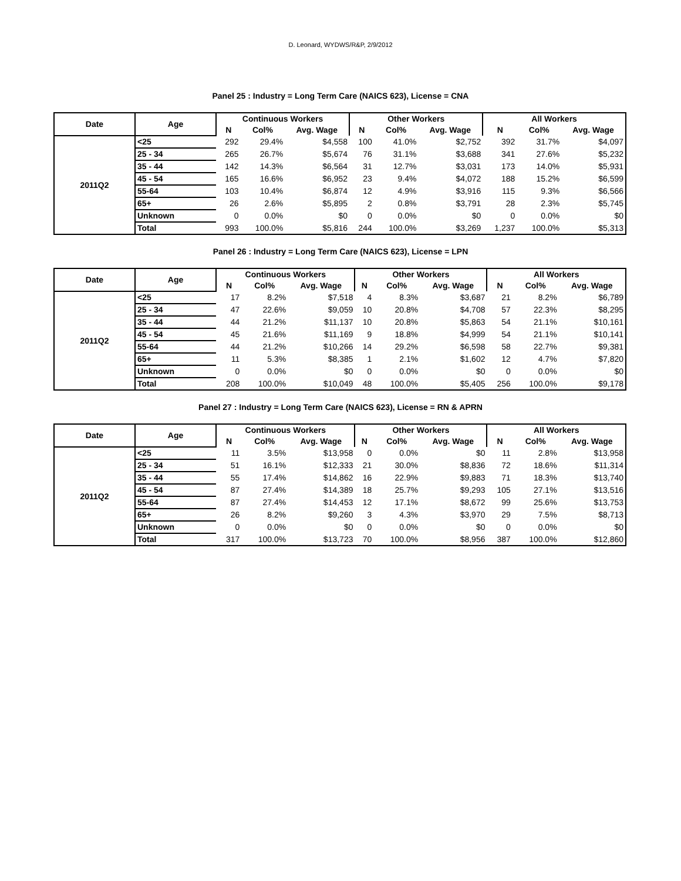D. Leonard, WYDWS/R&P, 2/9/2012
Panel 25 : Industry = Long Term Care (NAICS 623), License = CNA
| Date | Age | Continuous Workers | | | Other Workers | | | All Workers | | |
| --- | --- | --- | --- | --- | --- | --- | --- | --- | --- | --- |
| | | N | Col% | Avg. Wage | N | Col% | Avg. Wage | N | Col% | Avg. Wage |
| 2011Q2 | <25 | 292 | 29.4% | $4,558 | 100 | 41.0% | $2,752 | 392 | 31.7% | $4,097 |
| | 25 - 34 | 265 | 26.7% | $5,674 | 76 | 31.1% | $3,688 | 341 | 27.6% | $5,232 |
| | 35 - 44 | 142 | 14.3% | $6,564 | 31 | 12.7% | $3,031 | 173 | 14.0% | $5,931 |
| | 45 - 54 | 165 | 16.6% | $6,952 | 23 | 9.4% | $4,072 | 188 | 15.2% | $6,599 |
| | 55-64 | 103 | 10.4% | $6,874 | 12 | 4.9% | $3,916 | 115 | 9.3% | $6,566 |
| | 65+ | 26 | 2.6% | $5,895 | 2 | 0.8% | $3,791 | 28 | 2.3% | $5,745 |
| | Unknown | 0 | 0.0% | $0 | 0 | 0.0% | $0 | 0 | 0.0% | $0 |
| | Total | 993 | 100.0% | $5,816 | 244 | 100.0% | $3,269 | 1,237 | 100.0% | $5,313 |
Panel 26 : Industry = Long Term Care (NAICS 623), License = LPN
| Date | Age | Continuous Workers | | | Other Workers | | | All Workers | | |
| --- | --- | --- | --- | --- | --- | --- | --- | --- | --- | --- |
| | | N | Col% | Avg. Wage | N | Col% | Avg. Wage | N | Col% | Avg. Wage |
| 2011Q2 | <25 | 17 | 8.2% | $7,518 | 4 | 8.3% | $3,687 | 21 | 8.2% | $6,789 |
| | 25 - 34 | 47 | 22.6% | $9,059 | 10 | 20.8% | $4,708 | 57 | 22.3% | $8,295 |
| | 35 - 44 | 44 | 21.2% | $11,137 | 10 | 20.8% | $5,863 | 54 | 21.1% | $10,161 |
| | 45 - 54 | 45 | 21.6% | $11,169 | 9 | 18.8% | $4,999 | 54 | 21.1% | $10,141 |
| | 55-64 | 44 | 21.2% | $10,266 | 14 | 29.2% | $6,598 | 58 | 22.7% | $9,381 |
| | 65+ | 11 | 5.3% | $8,385 | 1 | 2.1% | $1,602 | 12 | 4.7% | $7,820 |
| | Unknown | 0 | 0.0% | $0 | 0 | 0.0% | $0 | 0 | 0.0% | $0 |
| | Total | 208 | 100.0% | $10,049 | 48 | 100.0% | $5,405 | 256 | 100.0% | $9,178 |
Panel 27 : Industry = Long Term Care (NAICS 623), License = RN & APRN
| Date | Age | Continuous Workers | | | Other Workers | | | All Workers | | |
| --- | --- | --- | --- | --- | --- | --- | --- | --- | --- | --- |
| | | N | Col% | Avg. Wage | N | Col% | Avg. Wage | N | Col% | Avg. Wage |
| 2011Q2 | <25 | 11 | 3.5% | $13,958 | 0 | 0.0% | $0 | 11 | 2.8% | $13,958 |
| | 25 - 34 | 51 | 16.1% | $12,333 | 21 | 30.0% | $8,836 | 72 | 18.6% | $11,314 |
| | 35 - 44 | 55 | 17.4% | $14,862 | 16 | 22.9% | $9,883 | 71 | 18.3% | $13,740 |
| | 45 - 54 | 87 | 27.4% | $14,389 | 18 | 25.7% | $9,293 | 105 | 27.1% | $13,516 |
| | 55-64 | 87 | 27.4% | $14,453 | 12 | 17.1% | $8,672 | 99 | 25.6% | $13,753 |
| | 65+ | 26 | 8.2% | $9,260 | 3 | 4.3% | $3,970 | 29 | 7.5% | $8,713 |
| | Unknown | 0 | 0.0% | $0 | 0 | 0.0% | $0 | 0 | 0.0% | $0 |
| | Total | 317 | 100.0% | $13,723 | 70 | 100.0% | $8,956 | 387 | 100.0% | $12,860 |